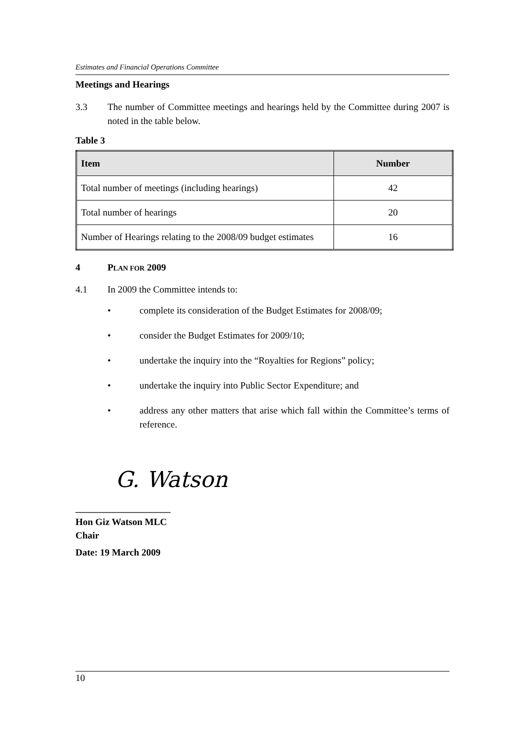Estimates and Financial Operations Committee
Meetings and Hearings
3.3 The number of Committee meetings and hearings held by the Committee during 2007 is noted in the table below.
Table 3
| Item | Number |
| --- | --- |
| Total number of meetings (including hearings) | 42 |
| Total number of hearings | 20 |
| Number of Hearings relating to the 2008/09 budget estimates | 16 |
4 PLAN FOR 2009
4.1 In 2009 the Committee intends to:
• complete its consideration of the Budget Estimates for 2008/09;
• consider the Budget Estimates for 2009/10;
• undertake the inquiry into the “Royalties for Regions” policy;
• undertake the inquiry into Public Sector Expenditure; and
• address any other matters that arise which fall within the Committee’s terms of reference.
G. Watson
____________________
Hon Giz Watson MLC
Chair
Date: 19 March 2009
10